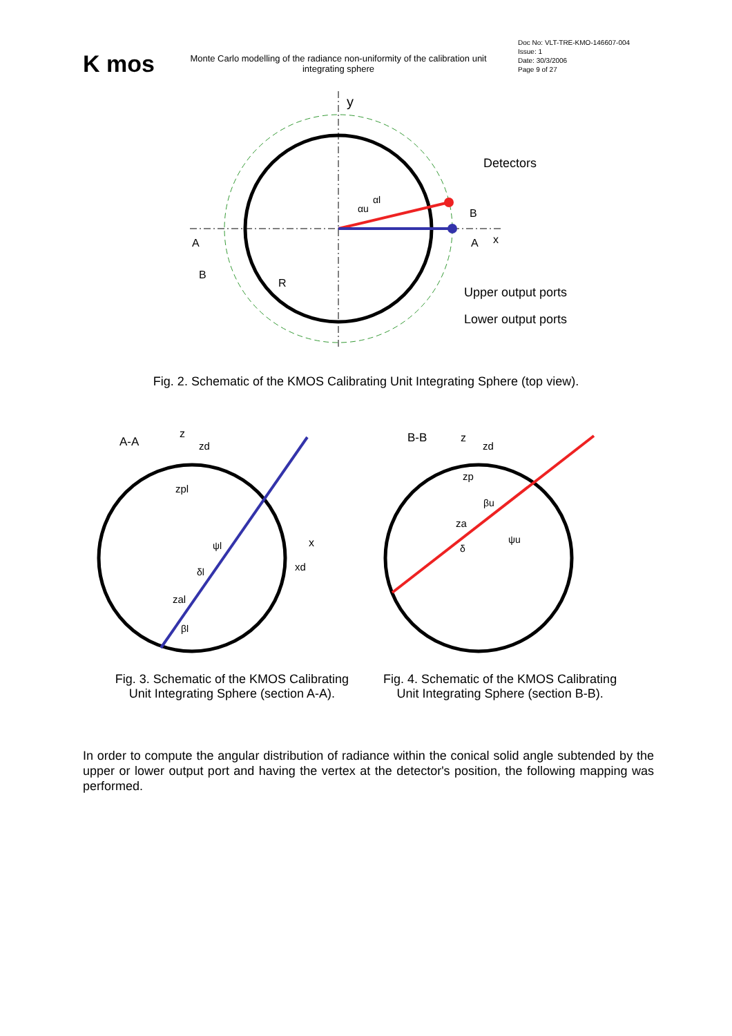K mos
Monte Carlo modelling of the radiance non-uniformity of the calibration unit integrating sphere
Doc No: VLT-TRE-KMO-146607-004
Issue: 1
Date: 30/3/2006
Page 9 of 27
y
x
Detectors
Upper output ports
Lower output ports
A
A
B
B
R
αu
αl
Fig. 2. Schematic of the KMOS Calibrating Unit Integrating Sphere (top view).
A-A
z
zd
zpl
x
xd
ψl
δl
zal
βl
B-B
z
zd
zp
βu
za
ψu
δ
Fig. 3. Schematic of the KMOS Calibrating
Unit Integrating Sphere (section A-A).
Fig. 4. Schematic of the KMOS Calibrating
Unit Integrating Sphere (section B-B).
In order to compute the angular distribution of radiance within the conical solid angle subtended by the upper or lower output port and having the vertex at the detector's position, the following mapping was performed.